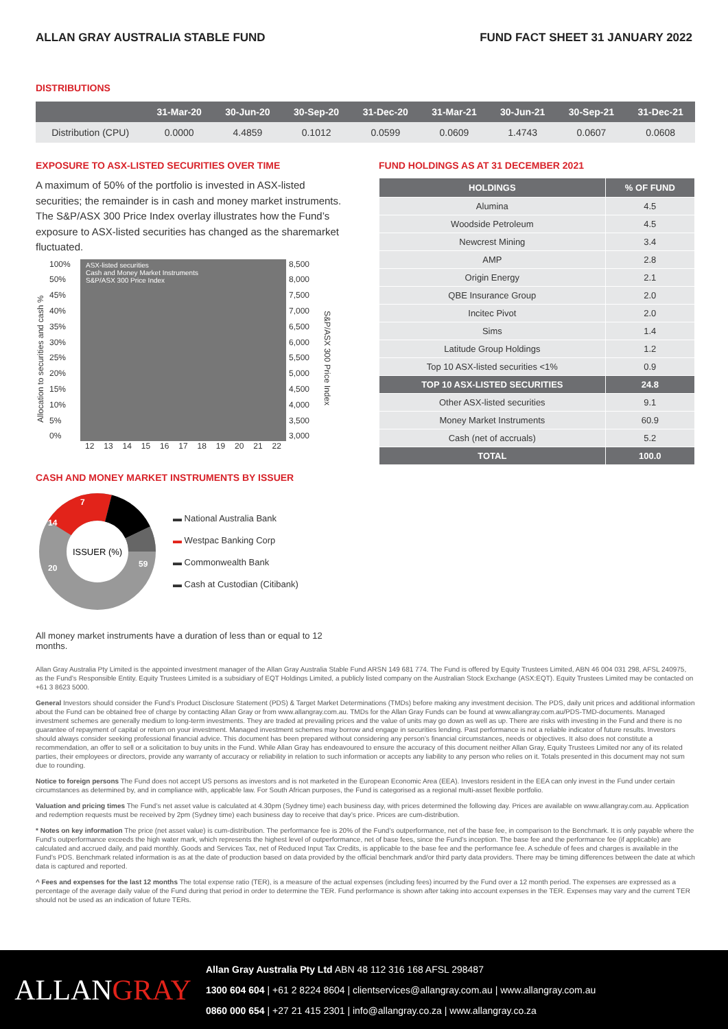ALLAN GRAY AUSTRALIA STABLE FUND FUND FACT SHEET 31 JANUARY 2022
DISTRIBUTIONS
| | 31-Mar-20 | 30-Jun-20 | 30-Sep-20 | 31-Dec-20 | 31-Mar-21 | 30-Jun-21 | 30-Sep-21 | 31-Dec-21 |
| --- | --- | --- | --- | --- | --- | --- | --- | --- |
| Distribution (CPU) | 0.0000 | 4.4859 | 0.1012 | 0.0599 | 0.0609 | 1.4743 | 0.0607 | 0.0608 |
EXPOSURE TO ASX-LISTED SECURITIES OVER TIME
A maximum of 50% of the portfolio is invested in ASX-listed securities; the remainder is in cash and money market instruments. The S&P/ASX 300 Price Index overlay illustrates how the Fund’s exposure to ASX-listed securities has changed as the sharemarket fluctuated.
Allocation to securities and cash %
100%
50%
45%
40%
35%
30%
25%
20%
15%
10%
5%
0%
ASX-listed securities
Cash and Money Market Instruments
S&P/ASX 300 Price Index
12 13 14 15 16 17 18 19 20 21 22
8,500
8,000
7,500
7,000
6,500
6,000
5,500
5,000
4,500
4,000
3,500
3,000
S&P/ASX 300 Price Index
CASH AND MONEY MARKET INSTRUMENTS BY ISSUER
ISSUER (%)
59
20
14
7
▬ National Australia Bank
▬ Westpac Banking Corp
▬ Commonwealth Bank
▬ Cash at Custodian (Citibank)
All money market instruments have a duration of less than or equal to 12 months.
FUND HOLDINGS AS AT 31 DECEMBER 2021
| HOLDINGS | % OF FUND |
| --- | --- |
| Alumina | 4.5 |
| Woodside Petroleum | 4.5 |
| Newcrest Mining | 3.4 |
| AMP | 2.8 |
| Origin Energy | 2.1 |
| QBE Insurance Group | 2.0 |
| Incitec Pivot | 2.0 |
| Sims | 1.4 |
| Latitude Group Holdings | 1.2 |
| Top 10 ASX-listed securities <1% | 0.9 |
| TOP 10 ASX-LISTED SECURITIES | 24.8 |
| Other ASX-listed securities | 9.1 |
| Money Market Instruments | 60.9 |
| Cash (net of accruals) | 5.2 |
| TOTAL | 100.0 |
Allan Gray Australia Pty Limited is the appointed investment manager of the Allan Gray Australia Stable Fund ARSN 149 681 774. The Fund is offered by Equity Trustees Limited, ABN 46 004 031 298, AFSL 240975, as the Fund’s Responsible Entity. Equity Trustees Limited is a subsidiary of EQT Holdings Limited, a publicly listed company on the Australian Stock Exchange (ASX:EQT). Equity Trustees Limited may be contacted on +61 3 8623 5000.
General Investors should consider the Fund’s Product Disclosure Statement (PDS) & Target Market Determinations (TMDs) before making any investment decision. The PDS, daily unit prices and additional information about the Fund can be obtained free of charge by contacting Allan Gray or from www.allangray.com.au. TMDs for the Allan Gray Funds can be found at www.allangray.com.au/PDS-TMD-documents. Managed investment schemes are generally medium to long-term investments. They are traded at prevailing prices and the value of units may go down as well as up. There are risks with investing in the Fund and there is no guarantee of repayment of capital or return on your investment. Managed investment schemes may borrow and engage in securities lending. Past performance is not a reliable indicator of future results. Investors should always consider seeking professional financial advice. This document has been prepared without considering any person’s financial circumstances, needs or objectives. It also does not constitute a recommendation, an offer to sell or a solicitation to buy units in the Fund. While Allan Gray has endeavoured to ensure the accuracy of this document neither Allan Gray, Equity Trustees Limited nor any of its related parties, their employees or directors, provide any warranty of accuracy or reliability in relation to such information or accepts any liability to any person who relies on it. Totals presented in this document may not sum due to rounding.
Notice to foreign persons The Fund does not accept US persons as investors and is not marketed in the European Economic Area (EEA). Investors resident in the EEA can only invest in the Fund under certain circumstances as determined by, and in compliance with, applicable law. For South African purposes, the Fund is categorised as a regional multi-asset flexible portfolio.
Valuation and pricing times The Fund’s net asset value is calculated at 4.30pm (Sydney time) each business day, with prices determined the following day. Prices are available on www.allangray.com.au. Application and redemption requests must be received by 2pm (Sydney time) each business day to receive that day’s price. Prices are cum-distribution.
* Notes on key information The price (net asset value) is cum-distribution. The performance fee is 20% of the Fund’s outperformance, net of the base fee, in comparison to the Benchmark. It is only payable where the Fund’s outperformance exceeds the high water mark, which represents the highest level of outperformance, net of base fees, since the Fund’s inception. The base fee and the performance fee (if applicable) are calculated and accrued daily, and paid monthly. Goods and Services Tax, net of Reduced Input Tax Credits, is applicable to the base fee and the performance fee. A schedule of fees and charges is available in the Fund’s PDS. Benchmark related information is as at the date of production based on data provided by the official benchmark and/or third party data providers. There may be timing differences between the date at which data is captured and reported.
^ Fees and expenses for the last 12 months The total expense ratio (TER), is a measure of the actual expenses (including fees) incurred by the Fund over a 12 month period. The expenses are expressed as a percentage of the average daily value of the Fund during that period in order to determine the TER. Fund performance is shown after taking into account expenses in the TER. Expenses may vary and the current TER should not be used as an indication of future TERs.
ALLANGRAY
Allan Gray Australia Pty Ltd ABN 48 112 316 168 AFSL 298487
1300 604 604 | +61 2 8224 8604 | clientservices@allangray.com.au | www.allangray.com.au
0860 000 654 | +27 21 415 2301 | info@allangray.co.za | www.allangray.co.za